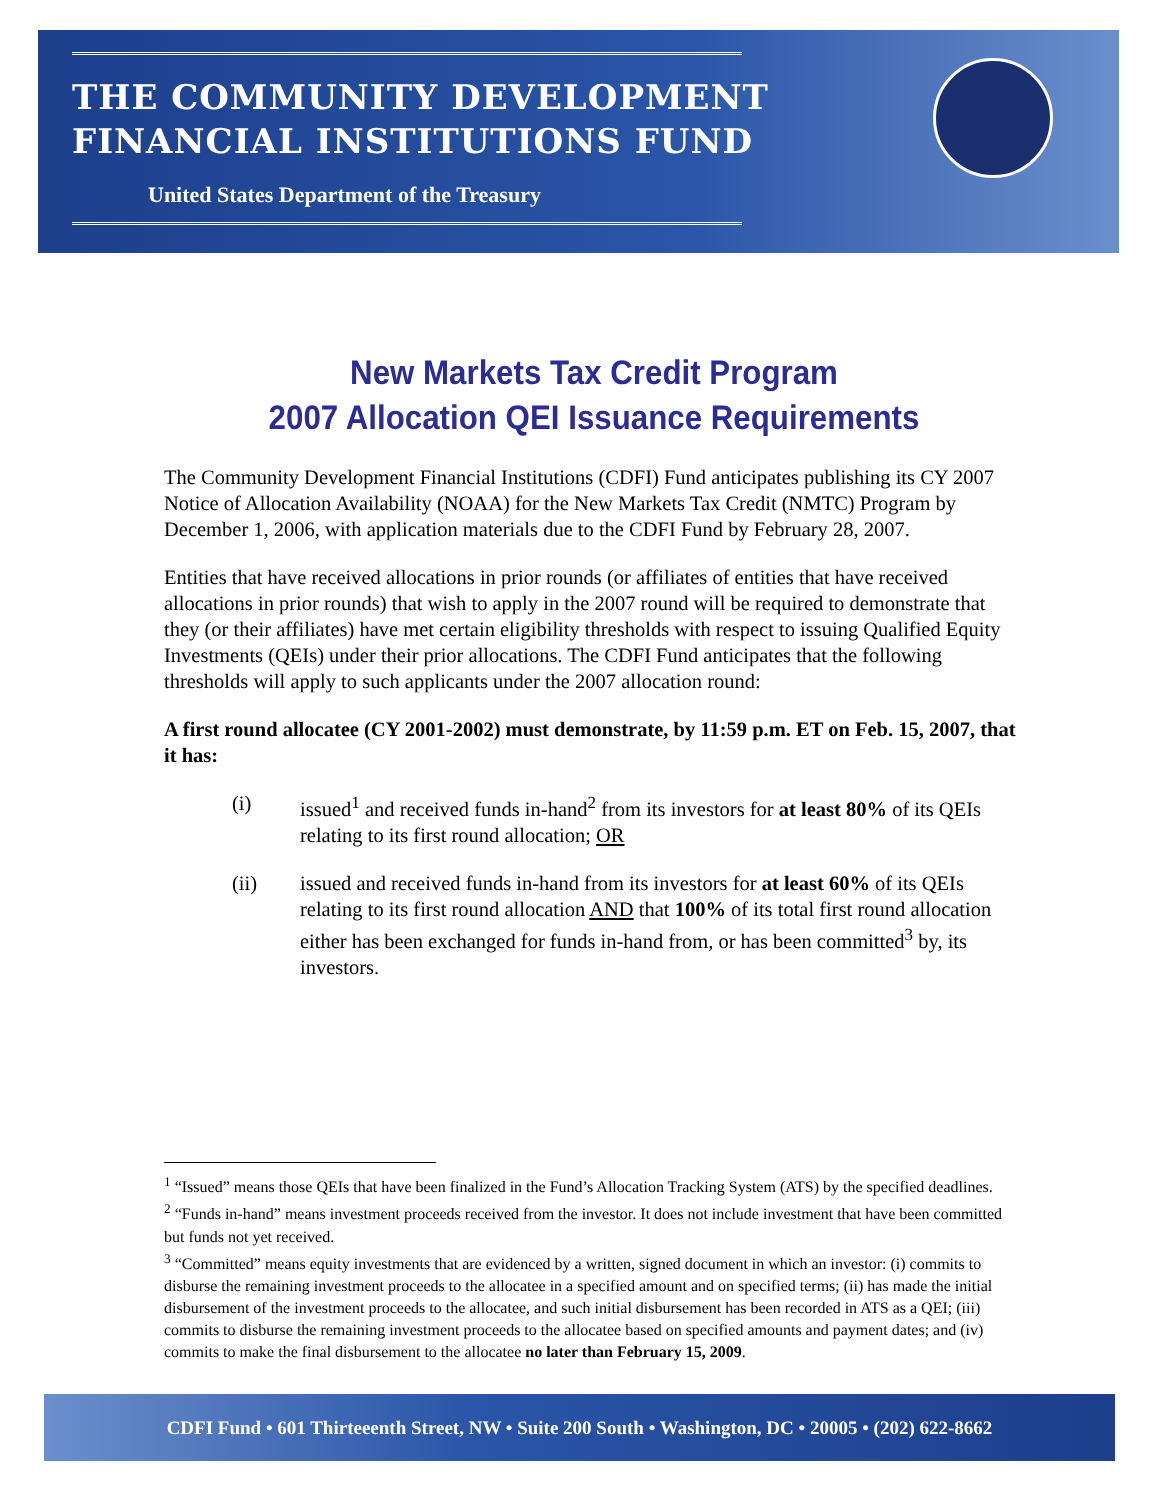THE COMMUNITY DEVELOPMENT
FINANCIAL INSTITUTIONS FUND
United States Department of the Treasury
New Markets Tax Credit Program
2007 Allocation QEI Issuance Requirements
The Community Development Financial Institutions (CDFI) Fund anticipates publishing its CY 2007 Notice of Allocation Availability (NOAA) for the New Markets Tax Credit (NMTC) Program by December 1, 2006, with application materials due to the CDFI Fund by February 28, 2007.
Entities that have received allocations in prior rounds (or affiliates of entities that have received allocations in prior rounds) that wish to apply in the 2007 round will be required to demonstrate that they (or their affiliates) have met certain eligibility thresholds with respect to issuing Qualified Equity Investments (QEIs) under their prior allocations. The CDFI Fund anticipates that the following thresholds will apply to such applicants under the 2007 allocation round:
A first round allocatee (CY 2001-2002) must demonstrate, by 11:59 p.m. ET on Feb. 15, 2007, that it has:
(i) issued<sup>1</sup> and received funds in-hand<sup>2</sup> from its investors for at least 80% of its QEIs relating to its first round allocation; OR
(ii) issued and received funds in-hand from its investors for at least 60% of its QEIs relating to its first round allocation AND that 100% of its total first round allocation either has been exchanged for funds in-hand from, or has been committed<sup>3</sup> by, its investors.
<sup>1</sup> “Issued” means those QEIs that have been finalized in the Fund’s Allocation Tracking System (ATS) by the specified deadlines.
<sup>2</sup> “Funds in-hand” means investment proceeds received from the investor. It does not include investment that have been committed but funds not yet received.
<sup>3</sup> “Committed” means equity investments that are evidenced by a written, signed document in which an investor: (i) commits to disburse the remaining investment proceeds to the allocatee in a specified amount and on specified terms; (ii) has made the initial disbursement of the investment proceeds to the allocatee, and such initial disbursement has been recorded in ATS as a QEI; (iii) commits to disburse the remaining investment proceeds to the allocatee based on specified amounts and payment dates; and (iv) commits to make the final disbursement to the allocatee no later than February 15, 2009.
CDFI Fund • 601 Thirteeenth Street, NW • Suite 200 South • Washington, DC • 20005 • (202) 622-8662